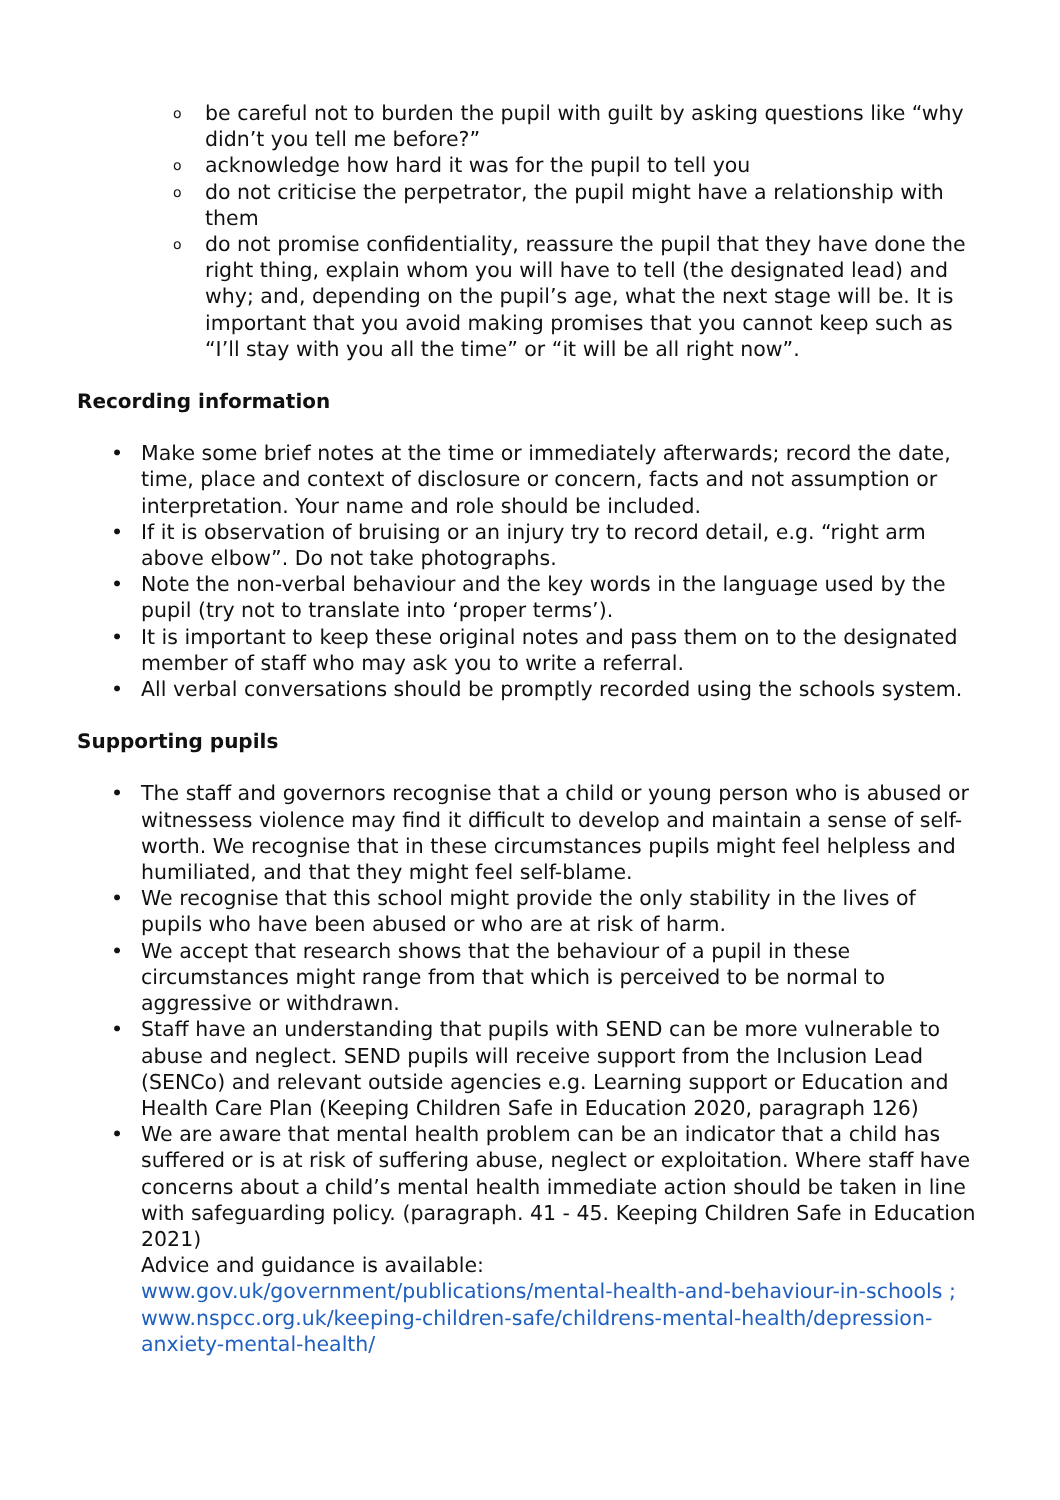o be careful not to burden the pupil with guilt by asking questions like “why didn’t you tell me before?”
o acknowledge how hard it was for the pupil to tell you
o do not criticise the perpetrator, the pupil might have a relationship with them
o do not promise confidentiality, reassure the pupil that they have done the right thing, explain whom you will have to tell (the designated lead) and why; and, depending on the pupil’s age, what the next stage will be. It is important that you avoid making promises that you cannot keep such as “I’ll stay with you all the time” or “it will be all right now”.
Recording information
• Make some brief notes at the time or immediately afterwards; record the date, time, place and context of disclosure or concern, facts and not assumption or interpretation. Your name and role should be included.
• If it is observation of bruising or an injury try to record detail, e.g. “right arm above elbow”. Do not take photographs.
• Note the non-verbal behaviour and the key words in the language used by the pupil (try not to translate into ‘proper terms’).
• It is important to keep these original notes and pass them on to the designated member of staff who may ask you to write a referral.
• All verbal conversations should be promptly recorded using the schools system.
Supporting pupils
• The staff and governors recognise that a child or young person who is abused or witnessess violence may find it difficult to develop and maintain a sense of self-worth. We recognise that in these circumstances pupils might feel helpless and humiliated, and that they might feel self-blame.
• We recognise that this school might provide the only stability in the lives of pupils who have been abused or who are at risk of harm.
• We accept that research shows that the behaviour of a pupil in these circumstances might range from that which is perceived to be normal to aggressive or withdrawn.
• Staff have an understanding that pupils with SEND can be more vulnerable to abuse and neglect. SEND pupils will receive support from the Inclusion Lead (SENCo) and relevant outside agencies e.g. Learning support or Education and Health Care Plan (Keeping Children Safe in Education 2020, paragraph 126)
• We are aware that mental health problem can be an indicator that a child has suffered or is at risk of suffering abuse, neglect or exploitation. Where staff have concerns about a child’s mental health immediate action should be taken in line with safeguarding policy. (paragraph. 41 - 45. Keeping Children Safe in Education 2021)
Advice and guidance is available:
www.gov.uk/government/publications/mental-health-and-behaviour-in-schools ; www.nspcc.org.uk/keeping-children-safe/childrens-mental-health/depression-anxiety-mental-health/